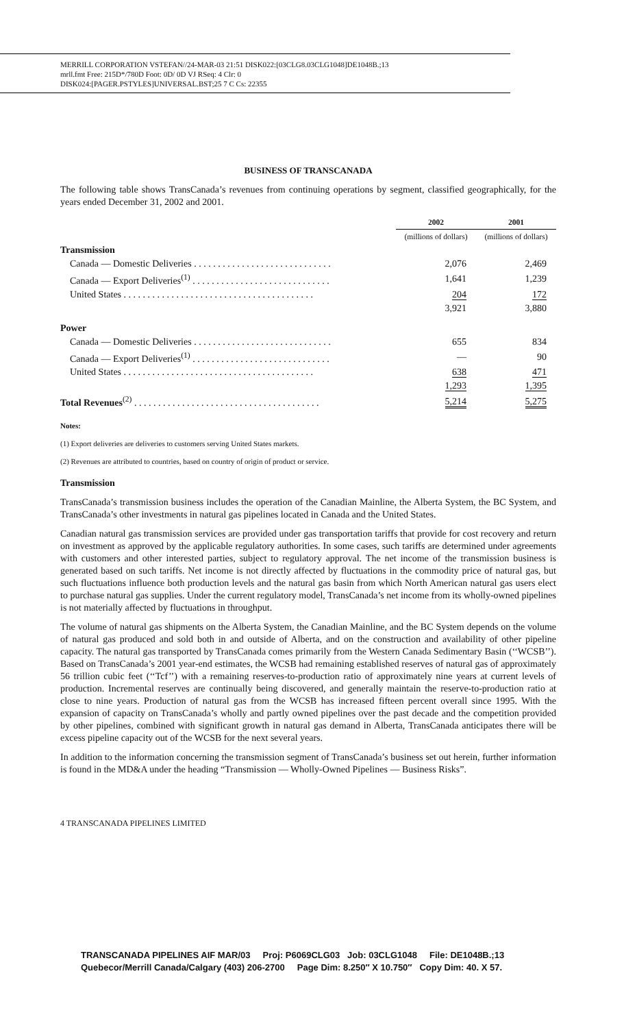MERRILL CORPORATION VSTEFAN//24-MAR-03 21:51 DISK022:[03CLG8.03CLG1048]DE1048B.;13
mrll.fmt Free: 215D*/780D Foot: 0D/ 0D VJ RSeq: 4 Clr: 0
DISK024:[PAGER.PSTYLES]UNIVERSAL.BST;25 7 C Cs: 22355
BUSINESS OF TRANSCANADA
The following table shows TransCanada’s revenues from continuing operations by segment, classified geographically, for the years ended December 31, 2002 and 2001.
| | 2002 | 2001 |
| | (millions of dollars) | (millions of dollars) |
| Transmission | | |
| Canada — Domestic Deliveries . . . . . . . . . . . . . . . . . . . . . . . . . . . . . | 2,076 | 2,469 |
| Canada — Export Deliveries<sup>(1)</sup> . . . . . . . . . . . . . . . . . . . . . . . . . . . . . | 1,641 | 1,239 |
| United States . . . . . . . . . . . . . . . . . . . . . . . . . . . . . . . . . . . . . . . . | 204 | 172 |
| | 3,921 | 3,880 |
| Power | | |
| Canada — Domestic Deliveries . . . . . . . . . . . . . . . . . . . . . . . . . . . . . | 655 | 834 |
| Canada — Export Deliveries<sup>(1)</sup> . . . . . . . . . . . . . . . . . . . . . . . . . . . . . | — | 90 |
| United States . . . . . . . . . . . . . . . . . . . . . . . . . . . . . . . . . . . . . . . . | 638 | 471 |
| | 1,293 | 1,395 |
| Total Revenues<sup>(2)</sup> . . . . . . . . . . . . . . . . . . . . . . . . . . . . . . . . . . . . . . . | 5,214 | 5,275 |
Notes:
(1) Export deliveries are deliveries to customers serving United States markets.
(2) Revenues are attributed to countries, based on country of origin of product or service.
Transmission
TransCanada’s transmission business includes the operation of the Canadian Mainline, the Alberta System, the BC System, and TransCanada’s other investments in natural gas pipelines located in Canada and the United States.
Canadian natural gas transmission services are provided under gas transportation tariffs that provide for cost recovery and return on investment as approved by the applicable regulatory authorities. In some cases, such tariffs are determined under agreements with customers and other interested parties, subject to regulatory approval. The net income of the transmission business is generated based on such tariffs. Net income is not directly affected by fluctuations in the commodity price of natural gas, but such fluctuations influence both production levels and the natural gas basin from which North American natural gas users elect to purchase natural gas supplies. Under the current regulatory model, TransCanada’s net income from its wholly-owned pipelines is not materially affected by fluctuations in throughput.
The volume of natural gas shipments on the Alberta System, the Canadian Mainline, and the BC System depends on the volume of natural gas produced and sold both in and outside of Alberta, and on the construction and availability of other pipeline capacity. The natural gas transported by TransCanada comes primarily from the Western Canada Sedimentary Basin (‘‘WCSB’’). Based on TransCanada’s 2001 year-end estimates, the WCSB had remaining established reserves of natural gas of approximately 56 trillion cubic feet (‘‘Tcf’’) with a remaining reserves-to-production ratio of approximately nine years at current levels of production. Incremental reserves are continually being discovered, and generally maintain the reserve-to-production ratio at close to nine years. Production of natural gas from the WCSB has increased fifteen percent overall since 1995. With the expansion of capacity on TransCanada’s wholly and partly owned pipelines over the past decade and the competition provided by other pipelines, combined with significant growth in natural gas demand in Alberta, TransCanada anticipates there will be excess pipeline capacity out of the WCSB for the next several years.
In addition to the information concerning the transmission segment of TransCanada’s business set out herein, further information is found in the MD&A under the heading “Transmission — Wholly-Owned Pipelines — Business Risks”.
4 TRANSCANADA PIPELINES LIMITED
TRANSCANADA PIPELINES AIF MAR/03 Proj: P6069CLG03 Job: 03CLG1048 File: DE1048B.;13
Quebecor/Merrill Canada/Calgary (403) 206-2700 Page Dim: 8.250″ X 10.750″ Copy Dim: 40. X 57.